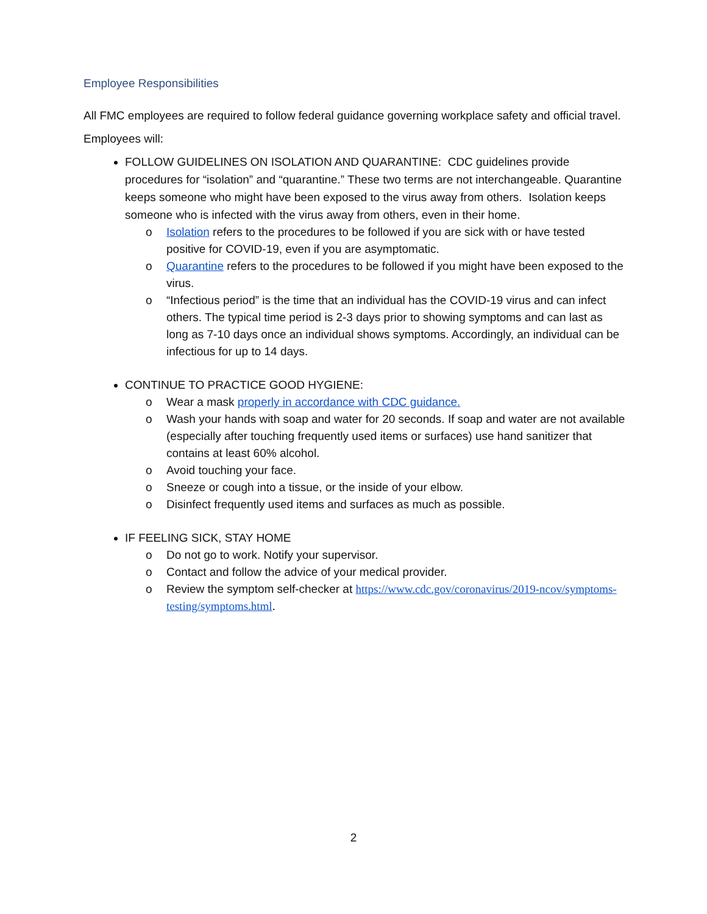Employee Responsibilities
All FMC employees are required to follow federal guidance governing workplace safety and official travel.
Employees will:
FOLLOW GUIDELINES ON ISOLATION AND QUARANTINE: CDC guidelines provide procedures for “isolation” and “quarantine.” These two terms are not interchangeable. Quarantine keeps someone who might have been exposed to the virus away from others. Isolation keeps someone who is infected with the virus away from others, even in their home.
o Isolation refers to the procedures to be followed if you are sick with or have tested positive for COVID-19, even if you are asymptomatic.
o Quarantine refers to the procedures to be followed if you might have been exposed to the virus.
o “Infectious period” is the time that an individual has the COVID-19 virus and can infect others. The typical time period is 2-3 days prior to showing symptoms and can last as long as 7-10 days once an individual shows symptoms. Accordingly, an individual can be infectious for up to 14 days.
CONTINUE TO PRACTICE GOOD HYGIENE:
o Wear a mask properly in accordance with CDC guidance.
o Wash your hands with soap and water for 20 seconds. If soap and water are not available (especially after touching frequently used items or surfaces) use hand sanitizer that contains at least 60% alcohol.
o Avoid touching your face.
o Sneeze or cough into a tissue, or the inside of your elbow.
o Disinfect frequently used items and surfaces as much as possible.
IF FEELING SICK, STAY HOME
o Do not go to work. Notify your supervisor.
o Contact and follow the advice of your medical provider.
o Review the symptom self-checker at https://www.cdc.gov/coronavirus/2019-ncov/symptoms-testing/symptoms.html.
2